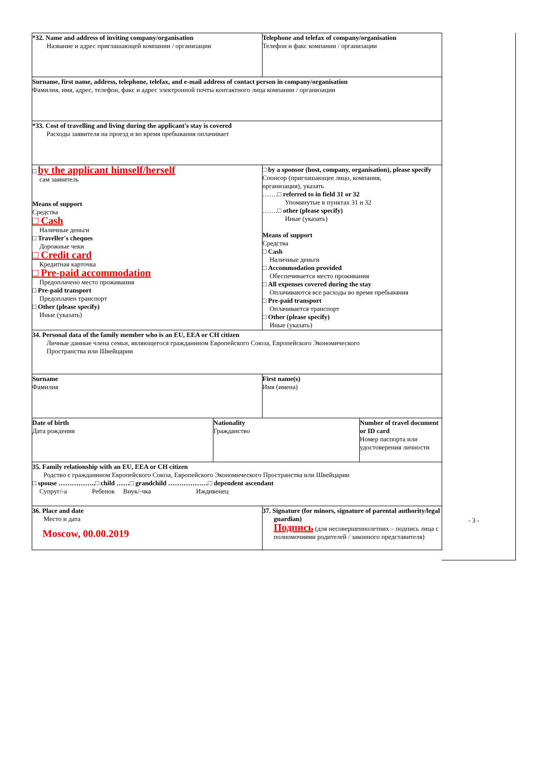| *32. Name and address of inviting company/organisation Название и адрес приглашающей компании / организации | | | Telephone and telefax of company/organisation Телефон и факс компании / организации | |
| Surname, first name, address, telephone, telefax, and e-mail address of contact person in company/organisation Фамилия, имя, адрес, телефон, факс и адрес электронной почты контактного лица компании / организации | | | | |
| *33. Cost of travelling and living during the applicant's stay is covered Расходы заявителя на проезд и во время пребывания оплачивает | | | | |
| □ by the applicant himself/herself сам заявитель Means of support Средства □ Cash Наличные деньги □ Traveller's cheques Дорожные чеки □ Credit card Кредитная карточка □ Pre-paid accommodation Предоплачено место проживания □ Pre-paid transport Предоплачен транспорт □ Other (please specify) Иные (указать) | | □ by a sponsor (host, company, organisation), please specify Спонсор (приглашающее лицо, компания, организация), указать …….□ referred to in field 31 or 32 Упомянутые в пунктах 31 и 32 …….□ other (please specify) Иные (указать) Means of support Средства □ Cash Наличные деньги □ Accommodation provided Обеспечивается место проживания □ All expenses covered during the stay Оплачиваются все расходы во время пребывания □ Pre-paid transport Оплачивается транспорт □ Other (please specify) Иные (указать) | | |
| 34. Personal data of the family member who is an EU, EEA or CH citizen Личные данные члена семьи, являющегося гражданином Европейского Союза, Европейского Экономического Пространства или Швейцарии | | | | |
| Surname Фамилия | | | First name(s) Имя (имена) | |
| Date of birth Дата рождения | Nationality Гражданство | | | Number of travel document or ID card Номер паспорта или удостоверения личности |
| 35. Family relationship with an EU, EEA or CH citizen Родство с гражданином Европейского Союза, Европейского Экономического Пространства или Швейцарии □ spouse ……………..□ child ……□ grandchild ………………□ dependent ascendant Супруг/-а Ребенок Внук/-чка Иждивенец | | | | |
| 36. Place and date Место и дата Moscow, 00.00.2019 | | 37. Signature (for minors, signature of parental authority/legal guardian) Подпись (для несовершеннолетних – подпись лица с полномочиями родителей / законного представителя) | | |
- 3 -